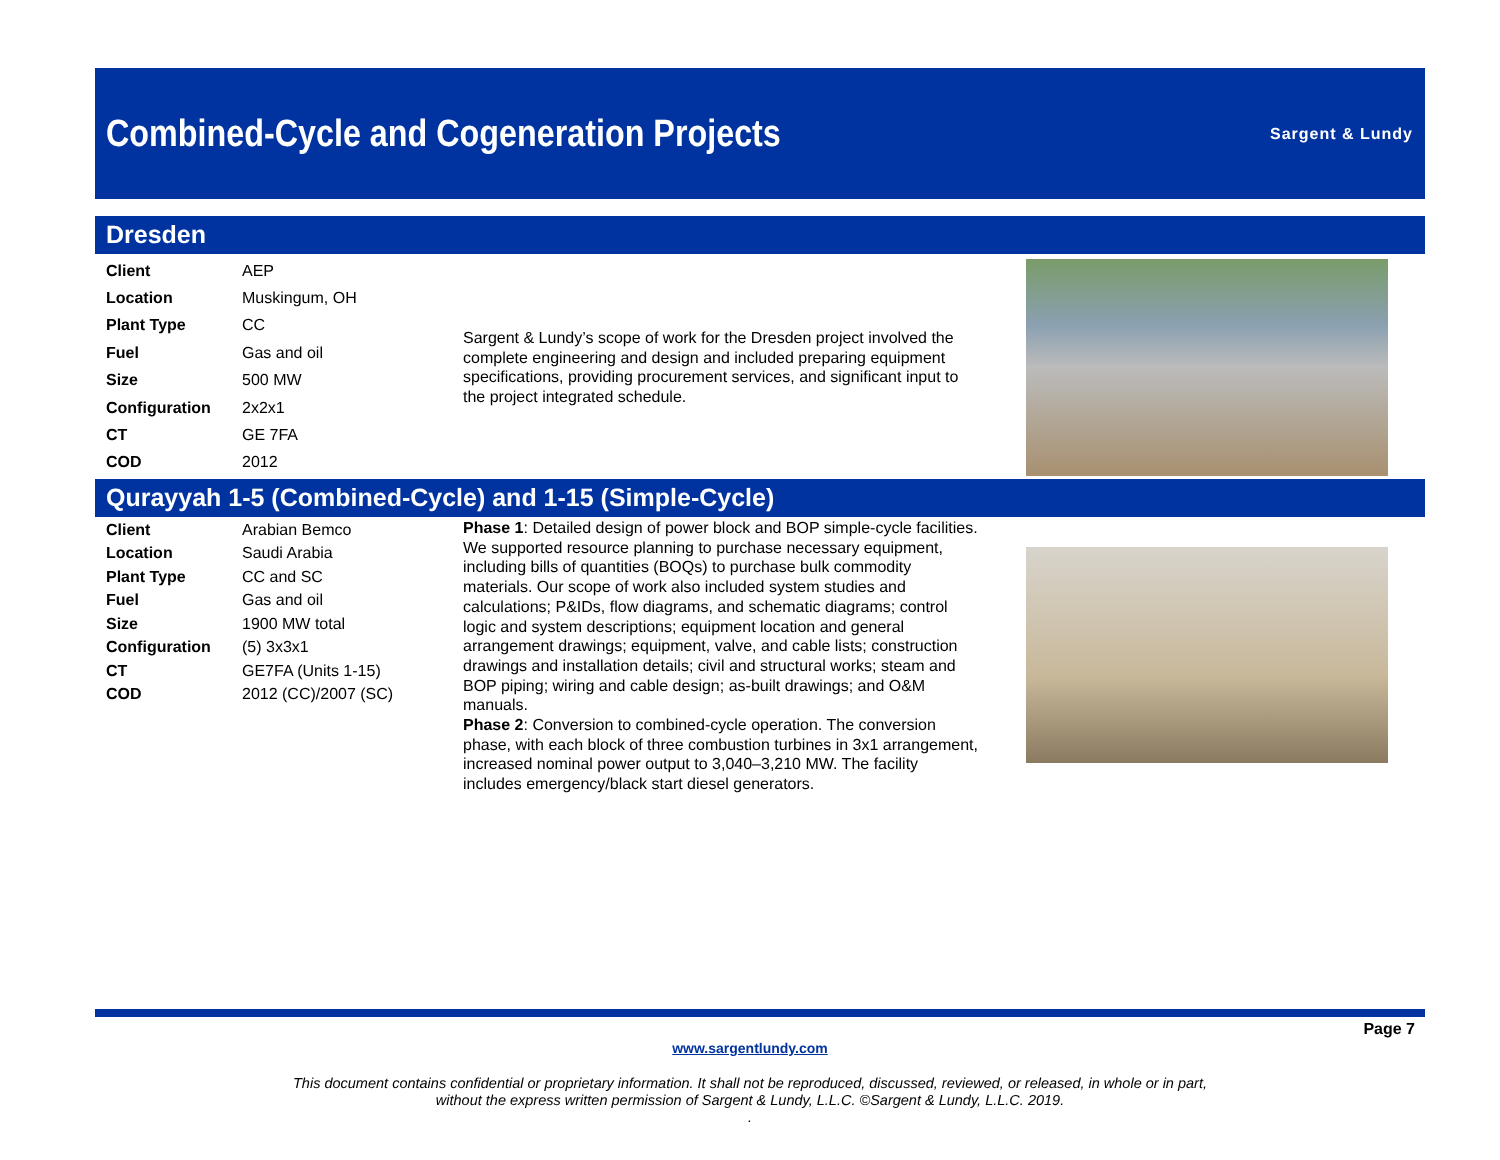Combined-Cycle and Cogeneration Projects
Sargent & Lundy
Dresden
| Client | AEP |
| Location | Muskingum, OH |
| Plant Type | CC |
| Fuel | Gas and oil |
| Size | 500 MW |
| Configuration | 2x2x1 |
| CT | GE 7FA |
| COD | 2012 |
Sargent & Lundy’s scope of work for the Dresden project involved the complete engineering and design and included preparing equipment specifications, providing procurement services, and significant input to the project integrated schedule.
Qurayyah 1-5 (Combined-Cycle) and 1-15 (Simple-Cycle)
| Client | Arabian Bemco |
| Location | Saudi Arabia |
| Plant Type | CC and SC |
| Fuel | Gas and oil |
| Size | 1900 MW total |
| Configuration | (5) 3x3x1 |
| CT | GE7FA (Units 1-15) |
| COD | 2012 (CC)/2007 (SC) |
Phase 1: Detailed design of power block and BOP simple-cycle facilities. We supported resource planning to purchase necessary equipment, including bills of quantities (BOQs) to purchase bulk commodity materials. Our scope of work also included system studies and calculations; P&IDs, flow diagrams, and schematic diagrams; control logic and system descriptions; equipment location and general arrangement drawings; equipment, valve, and cable lists; construction drawings and installation details; civil and structural works; steam and BOP piping; wiring and cable design; as-built drawings; and O&M manuals.
Phase 2: Conversion to combined-cycle operation. The conversion phase, with each block of three combustion turbines in 3x1 arrangement, increased nominal power output to 3,040–3,210 MW. The facility includes emergency/black start diesel generators.
Page 7
www.sargentlundy.com
This document contains confidential or proprietary information. It shall not be reproduced, discussed, reviewed, or released, in whole or in part,
without the express written permission of Sargent & Lundy, L.L.C. ©Sargent & Lundy, L.L.C. 2019.
.